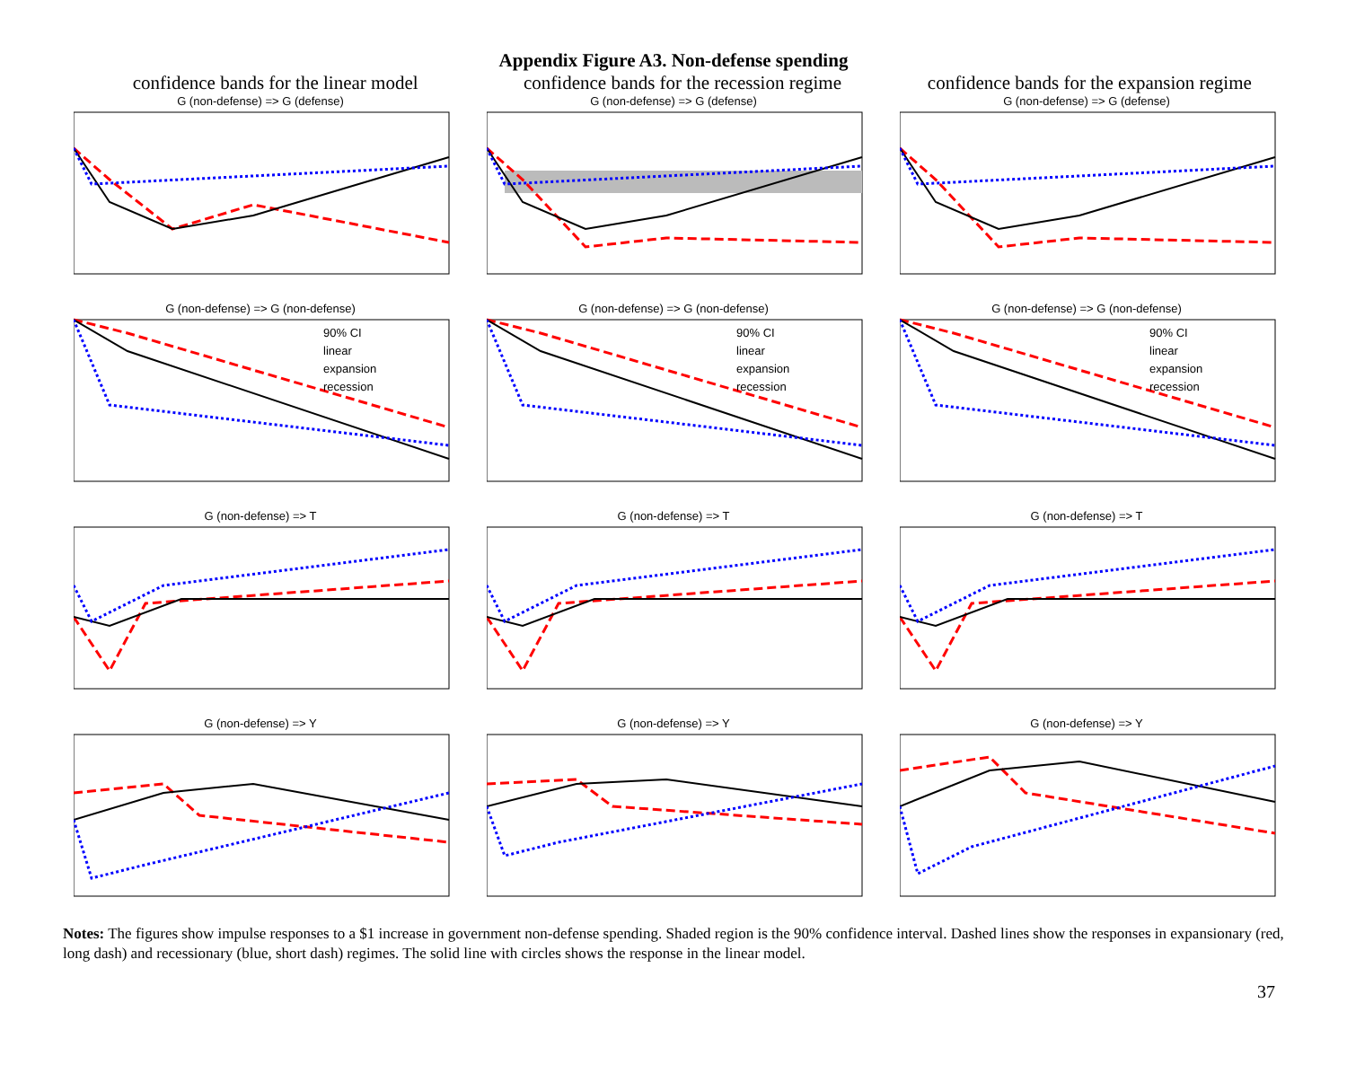Appendix Figure A3. Non-defense spending
confidence bands for the linear model
confidence bands for the recession regime
confidence bands for the expansion regime
G (non-defense) => G (defense)
G (non-defense) => G (defense)
G (non-defense) => G (defense)
G (non-defense) => G (non-defense)
90% CI
linear
expansion
recession
G (non-defense) => G (non-defense)
90% CI
linear
expansion
recession
G (non-defense) => G (non-defense)
90% CI
linear
expansion
recession
G (non-defense) => T
G (non-defense) => T
G (non-defense) => T
G (non-defense) => Y
G (non-defense) => Y
G (non-defense) => Y
Notes: The figures show impulse responses to a $1 increase in government non-defense spending. Shaded region is the 90% confidence interval. Dashed lines show the responses in expansionary (red, long dash) and recessionary (blue, short dash) regimes. The solid line with circles shows the response in the linear model.
37